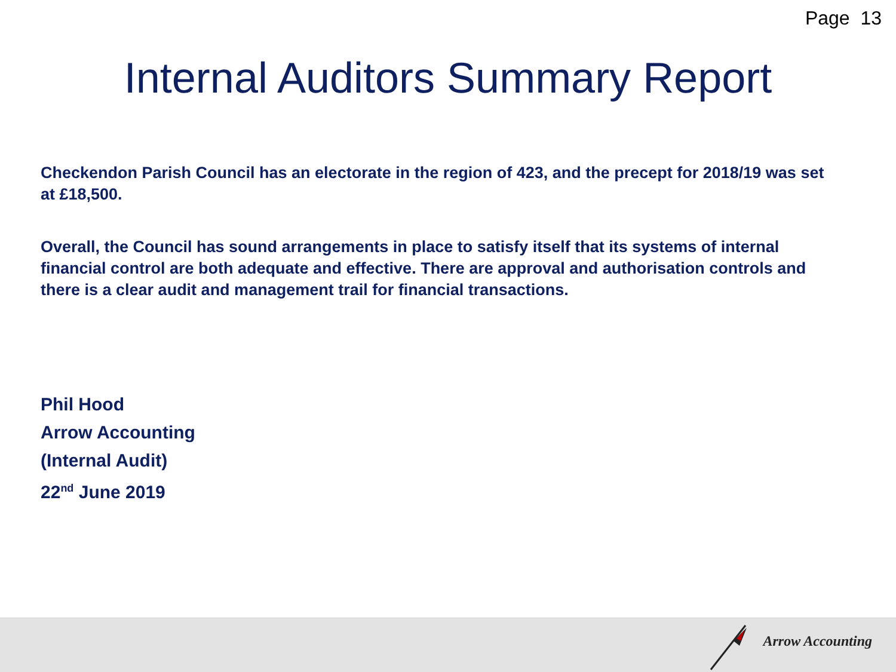Page 13
Internal Auditors Summary Report
Checkendon Parish Council has an electorate in the region of 423, and the precept for 2018/19 was set at £18,500.
Overall, the Council has sound arrangements in place to satisfy itself that its systems of internal financial control are both adequate and effective. There are approval and authorisation controls and there is a clear audit and management trail for financial transactions.
Phil Hood
Arrow Accounting
(Internal Audit)
22<sup>nd</sup> June 2019
Arrow Accounting